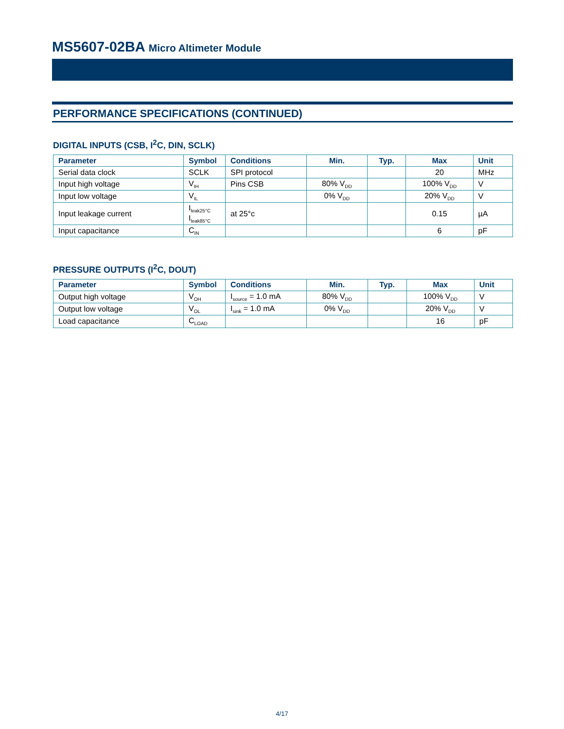MS5607-02BA Micro Altimeter Module
PERFORMANCE SPECIFICATIONS (CONTINUED)
DIGITAL INPUTS (CSB, I<sup>2</sup>C, DIN, SCLK)
| Parameter | Symbol | Conditions | Min. | Typ. | Max | Unit |
| --- | --- | --- | --- | --- | --- | --- |
| Serial data clock | SCLK | SPI protocol | | | 20 | MHz |
| Input high voltage | V<sub>IH</sub> | Pins CSB | 80% V<sub>DD</sub> | | 100% V<sub>DD</sub> | V |
| Input low voltage | V<sub>IL</sub> | | 0% V<sub>DD</sub> | | 20% V<sub>DD</sub> | V |
| Input leakage current | I<sub>leak25°C</sub> I<sub>leak85°C</sub> | at 25°c | | | 0.15 | µA |
| Input capacitance | C<sub>IN</sub> | | | | 6 | pF |
PRESSURE OUTPUTS (I<sup>2</sup>C, DOUT)
| Parameter | Symbol | Conditions | Min. | Typ. | Max | Unit |
| --- | --- | --- | --- | --- | --- | --- |
| Output high voltage | V<sub>OH</sub> | I<sub>source</sub> = 1.0 mA | 80% V<sub>DD</sub> | | 100% V<sub>DD</sub> | V |
| Output low voltage | V<sub>OL</sub> | I<sub>sink</sub> = 1.0 mA | 0% V<sub>DD</sub> | | 20% V<sub>DD</sub> | V |
| Load capacitance | C<sub>LOAD</sub> | | | | 16 | pF |
4/17